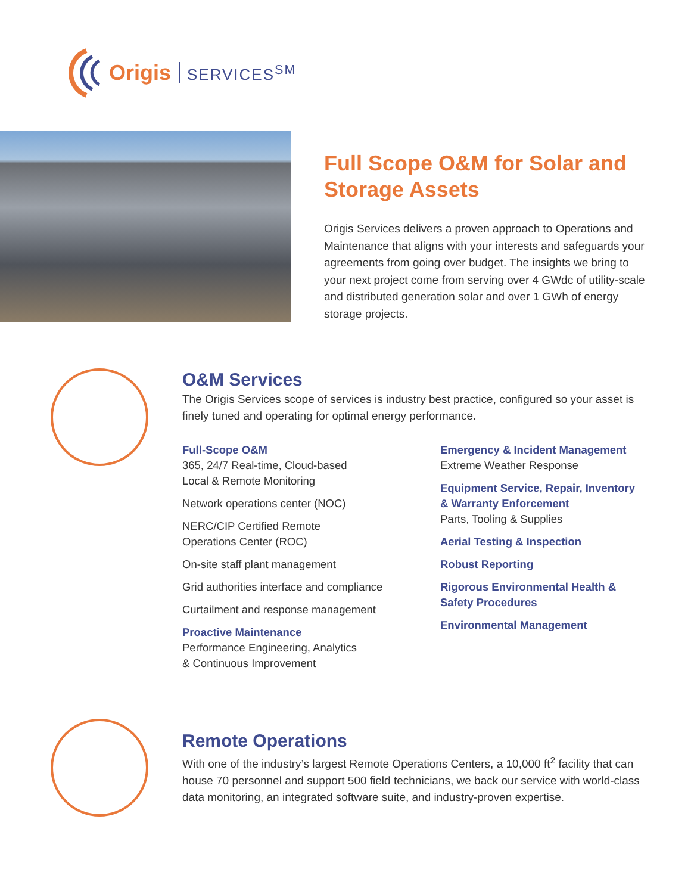Origis SERVICES<sup>SM</sup>
Full Scope O&M for Solar and Storage Assets
Origis Services delivers a proven approach to Operations and Maintenance that aligns with your interests and safeguards your agreements from going over budget. The insights we bring to your next project come from serving over 4 GWdc of utility-scale and distributed generation solar and over 1 GWh of energy storage projects.
O&M Services
The Origis Services scope of services is industry best practice, configured so your asset is finely tuned and operating for optimal energy performance.
Full-Scope O&M
365, 24/7 Real-time, Cloud-based
Local & Remote Monitoring
Network operations center (NOC)
NERC/CIP Certified Remote
Operations Center (ROC)
On-site staff plant management
Grid authorities interface and compliance
Curtailment and response management
Proactive Maintenance
Performance Engineering, Analytics
& Continuous Improvement
Emergency & Incident Management
Extreme Weather Response
Equipment Service, Repair, Inventory & Warranty Enforcement
Parts, Tooling & Supplies
Aerial Testing & Inspection
Robust Reporting
Rigorous Environmental Health & Safety Procedures
Environmental Management
Remote Operations
With one of the industry’s largest Remote Operations Centers, a 10,000 ft<sup>2</sup> facility that can house 70 personnel and support 500 field technicians, we back our service with world-class data monitoring, an integrated software suite, and industry-proven expertise.